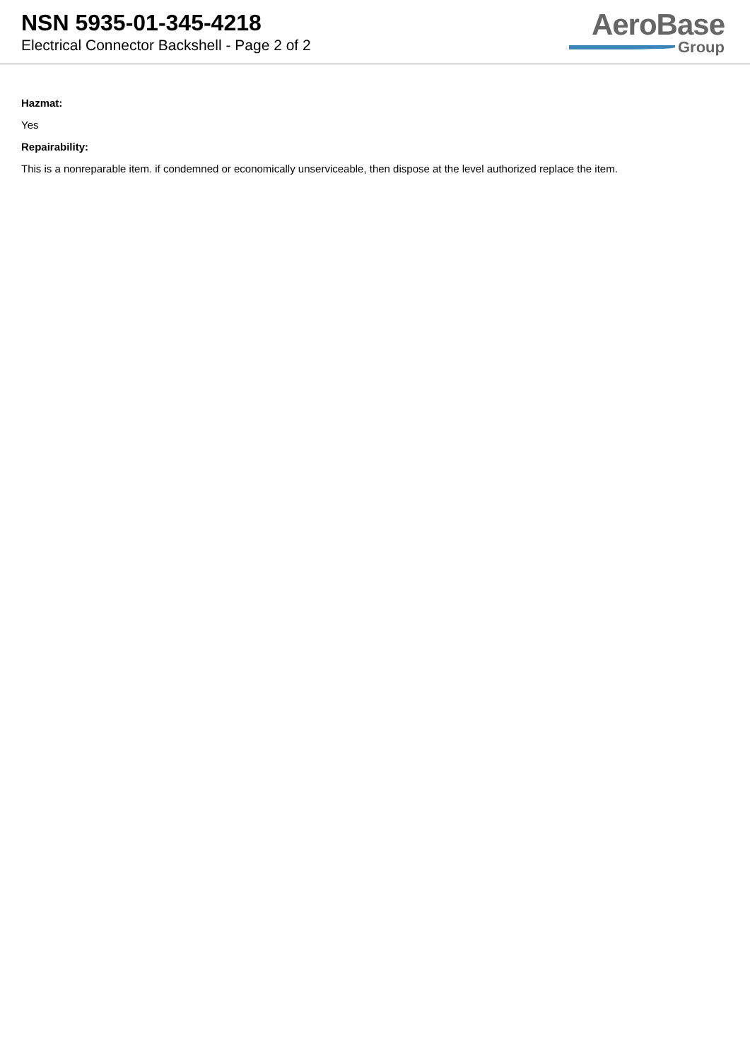NSN 5935-01-345-4218
Electrical Connector Backshell - Page 2 of 2
AeroBase
Group
Hazmat:
Yes
Repairability:
This is a nonreparable item. if condemned or economically unserviceable, then dispose at the level authorized replace the item.